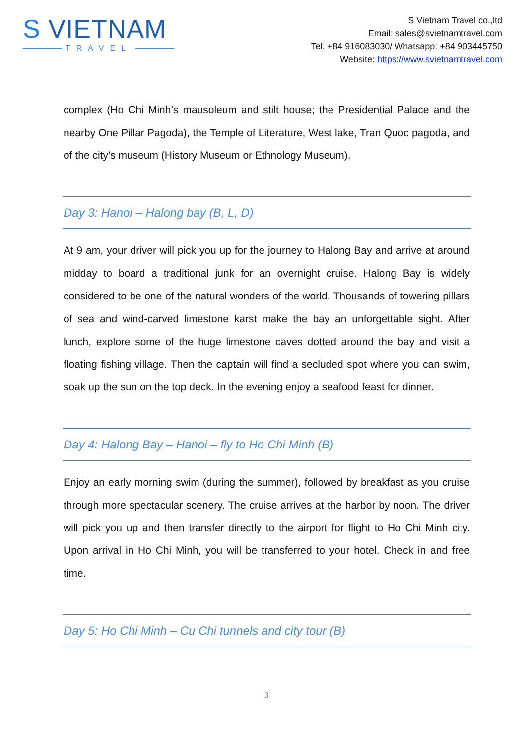S VIETNAM
TRAVEL
S Vietnam Travel co.,ltd
Email: sales@svietnamtravel.com
Tel: +84 916083030/ Whatsapp: +84 903445750
Website: https://www.svietnamtravel.com
complex (Ho Chi Minh’s mausoleum and stilt house; the Presidential Palace and the nearby One Pillar Pagoda), the Temple of Literature, West lake, Tran Quoc pagoda, and of the city’s museum (History Museum or Ethnology Museum).
Day 3: Hanoi – Halong bay (B, L, D)
At 9 am, your driver will pick you up for the journey to Halong Bay and arrive at around midday to board a traditional junk for an overnight cruise. Halong Bay is widely considered to be one of the natural wonders of the world. Thousands of towering pillars of sea and wind-carved limestone karst make the bay an unforgettable sight. After lunch, explore some of the huge limestone caves dotted around the bay and visit a floating fishing village. Then the captain will find a secluded spot where you can swim, soak up the sun on the top deck. In the evening enjoy a seafood feast for dinner.
Day 4: Halong Bay – Hanoi – fly to Ho Chi Minh (B)
Enjoy an early morning swim (during the summer), followed by breakfast as you cruise through more spectacular scenery. The cruise arrives at the harbor by noon. The driver will pick you up and then transfer directly to the airport for flight to Ho Chi Minh city. Upon arrival in Ho Chi Minh, you will be transferred to your hotel. Check in and free time.
Day 5: Ho Chi Minh – Cu Chi tunnels and city tour (B)
3